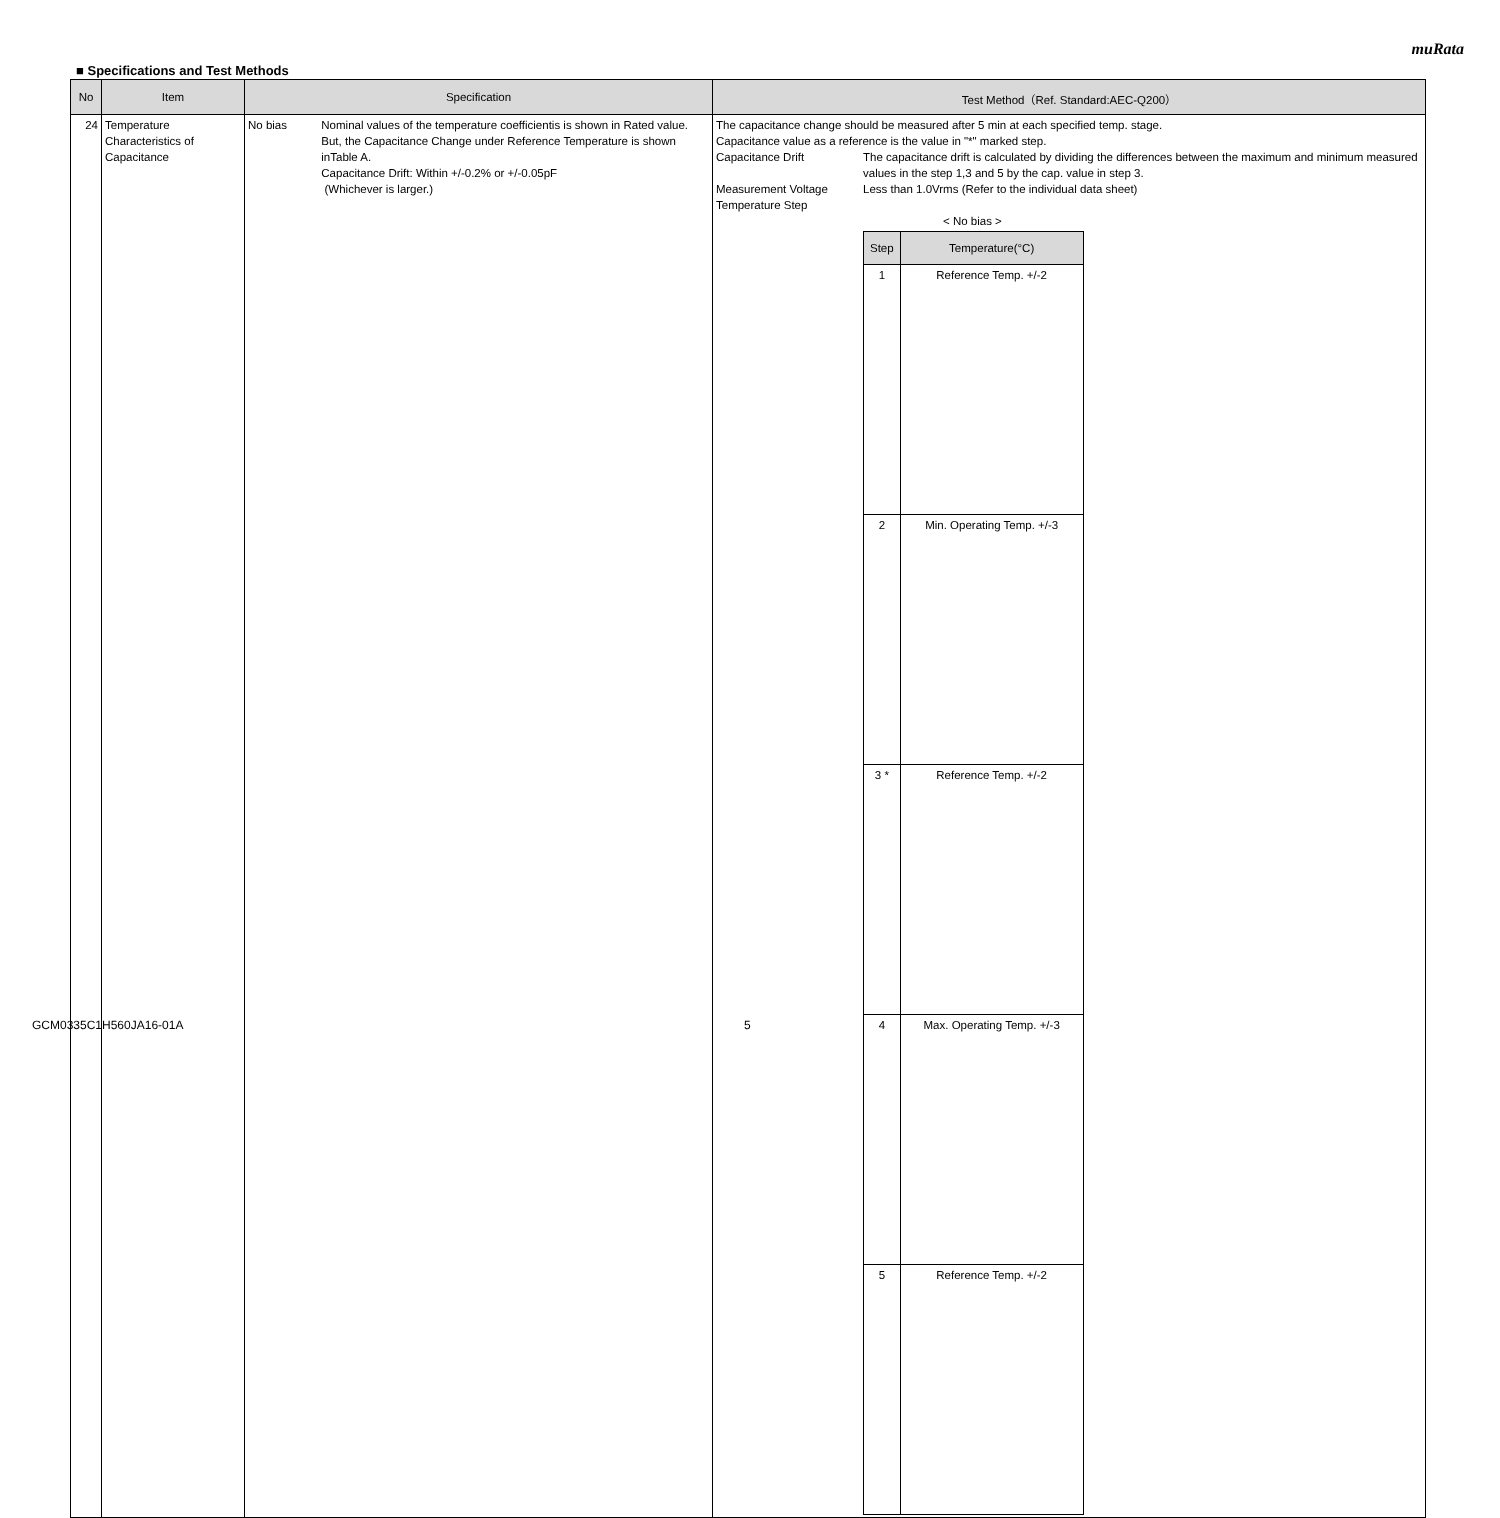muRata
■ Specifications and Test Methods
| No | Item | Specification | Test Method（Ref. Standard:AEC-Q200） |
| --- | --- | --- | --- |
| 24 | Temperature Characteristics of Capacitance | No bias Nominal values of the temperature coefficientis is shown in Rated value. But, the Capacitance Change under Reference Temperature is shown inTable A. Capacitance Drift: Within +/-0.2% or +/-0.05pF (Whichever is larger.) | The capacitance change should be measured after 5 min at each specified temp. stage. Capacitance value as a reference is the value in "*" marked step. Capacitance Drift The capacitance drift is calculated by dividing the differences between the maximum and minimum measured values in the step 1,3 and 5 by the cap. value in step 3. Measurement Voltage Less than 1.0Vrms (Refer to the individual data sheet) Temperature Step < No bias > / Step / Temperature(°C) / / --- / --- / / 1 / Reference Temp. +/-2 / / 2 / Min. Operating Temp. +/-3 / / 3 * / Reference Temp. +/-2 / / 4 / Max. Operating Temp. +/-3 / / 5 / Reference Temp. +/-2 / |
GCM0335C1H560JA16-01A 5